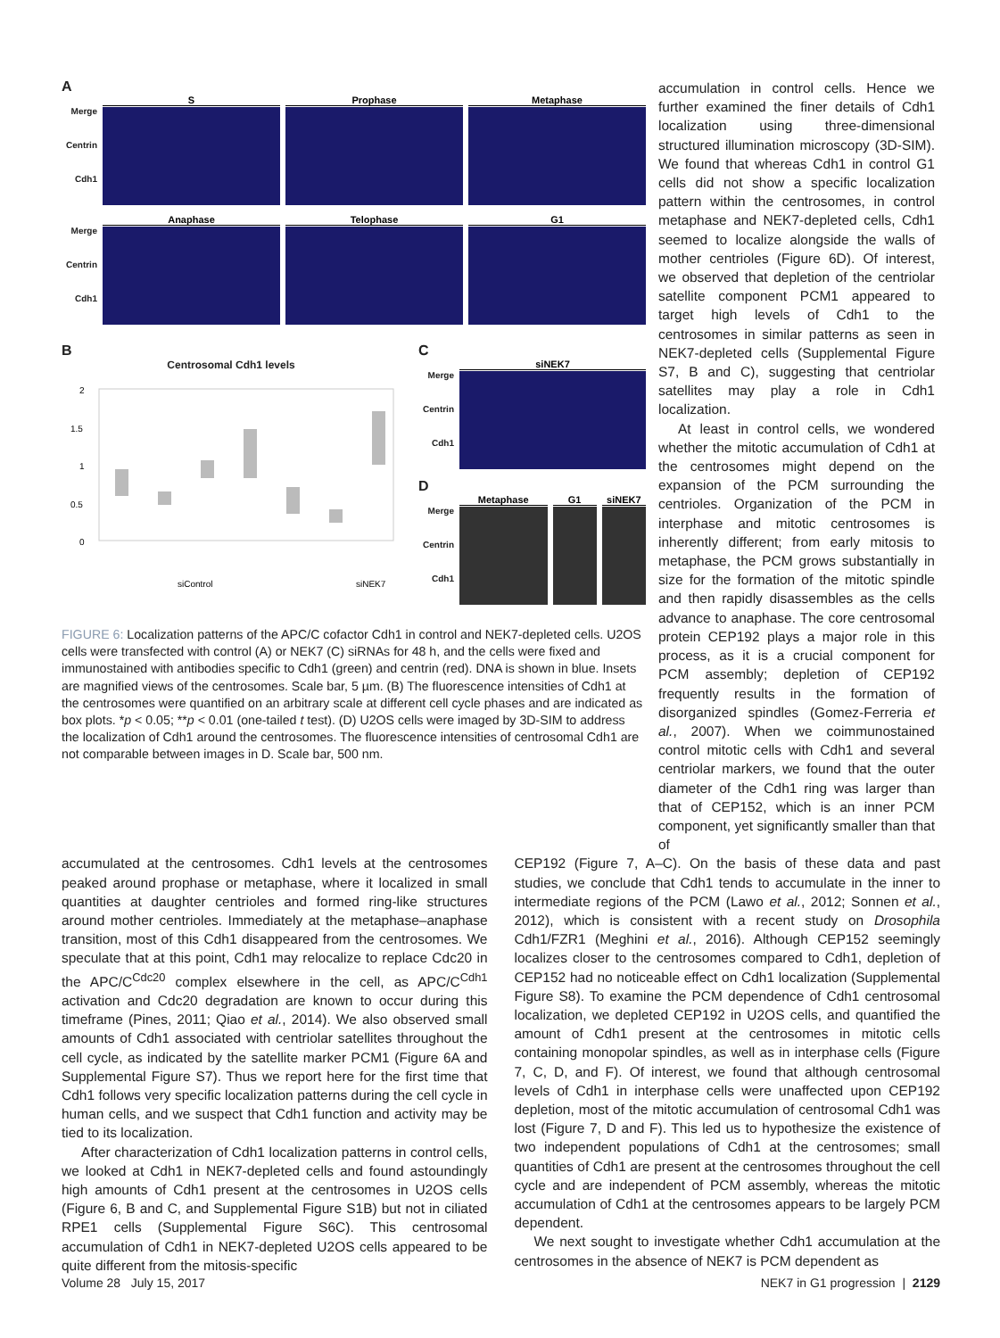A
Merge
Centrin
Cdh1
S
Prophase
Metaphase
Merge
Centrin
Cdh1
Anaphase
Telophase
G1
B
Centrosomal Cdh1 levels
2
1.5
1
0.5
0
siControl
siNEK7
C
Merge
Centrin
Cdh1
siNEK7
D
Merge
Centrin
Cdh1
Metaphase
G1
siNEK7
FIGURE 6: Localization patterns of the APC/C cofactor Cdh1 in control and NEK7-depleted cells. U2OS cells were transfected with control (A) or NEK7 (C) siRNAs for 48 h, and the cells were fixed and immunostained with antibodies specific to Cdh1 (green) and centrin (red). DNA is shown in blue. Insets are magnified views of the centrosomes. Scale bar, 5 µm. (B) The fluorescence intensities of Cdh1 at the centrosomes were quantified on an arbitrary scale at different cell cycle phases and are indicated as box plots. *p < 0.05; **p < 0.01 (one-tailed t test). (D) U2OS cells were imaged by 3D-SIM to address the localization of Cdh1 around the centrosomes. The fluorescence intensities of centrosomal Cdh1 are not comparable between images in D. Scale bar, 500 nm.
accumulation in control cells. Hence we further examined the finer details of Cdh1 localization using three-dimensional structured illumination microscopy (3D-SIM). We found that whereas Cdh1 in control G1 cells did not show a specific localization pattern within the centrosomes, in control metaphase and NEK7-depleted cells, Cdh1 seemed to localize alongside the walls of mother centrioles (Figure 6D). Of interest, we observed that depletion of the centriolar satellite component PCM1 appeared to target high levels of Cdh1 to the centrosomes in similar patterns as seen in NEK7-depleted cells (Supplemental Figure S7, B and C), suggesting that centriolar satellites may play a role in Cdh1 localization.
At least in control cells, we wondered whether the mitotic accumulation of Cdh1 at the centrosomes might depend on the expansion of the PCM surrounding the centrioles. Organization of the PCM in interphase and mitotic centrosomes is inherently different; from early mitosis to metaphase, the PCM grows substantially in size for the formation of the mitotic spindle and then rapidly disassembles as the cells advance to anaphase. The core centrosomal protein CEP192 plays a major role in this process, as it is a crucial component for PCM assembly; depletion of CEP192 frequently results in the formation of disorganized spindles (Gomez-Ferreria et al., 2007). When we coimmunostained control mitotic cells with Cdh1 and several centriolar markers, we found that the outer diameter of the Cdh1 ring was larger than that of CEP152, which is an inner PCM component, yet significantly smaller than that of
accumulated at the centrosomes. Cdh1 levels at the centrosomes peaked around prophase or metaphase, where it localized in small quantities at daughter centrioles and formed ring-like structures around mother centrioles. Immediately at the metaphase–anaphase transition, most of this Cdh1 disappeared from the centrosomes. We speculate that at this point, Cdh1 may relocalize to replace Cdc20 in the APC/C<sup>Cdc20</sup> complex elsewhere in the cell, as APC/C<sup>Cdh1</sup> activation and Cdc20 degradation are known to occur during this timeframe (Pines, 2011; Qiao et al., 2014). We also observed small amounts of Cdh1 associated with centriolar satellites throughout the cell cycle, as indicated by the satellite marker PCM1 (Figure 6A and Supplemental Figure S7). Thus we report here for the first time that Cdh1 follows very specific localization patterns during the cell cycle in human cells, and we suspect that Cdh1 function and activity may be tied to its localization.
After characterization of Cdh1 localization patterns in control cells, we looked at Cdh1 in NEK7-depleted cells and found astoundingly high amounts of Cdh1 present at the centrosomes in U2OS cells (Figure 6, B and C, and Supplemental Figure S1B) but not in ciliated RPE1 cells (Supplemental Figure S6C). This centrosomal accumulation of Cdh1 in NEK7-depleted U2OS cells appeared to be quite different from the mitosis-specific
CEP192 (Figure 7, A–C). On the basis of these data and past studies, we conclude that Cdh1 tends to accumulate in the inner to intermediate regions of the PCM (Lawo et al., 2012; Sonnen et al., 2012), which is consistent with a recent study on Drosophila Cdh1/FZR1 (Meghini et al., 2016). Although CEP152 seemingly localizes closer to the centrosomes compared to Cdh1, depletion of CEP152 had no noticeable effect on Cdh1 localization (Supplemental Figure S8). To examine the PCM dependence of Cdh1 centrosomal localization, we depleted CEP192 in U2OS cells, and quantified the amount of Cdh1 present at the centrosomes in mitotic cells containing monopolar spindles, as well as in interphase cells (Figure 7, C, D, and F). Of interest, we found that although centrosomal levels of Cdh1 in interphase cells were unaffected upon CEP192 depletion, most of the mitotic accumulation of centrosomal Cdh1 was lost (Figure 7, D and F). This led us to hypothesize the existence of two independent populations of Cdh1 at the centrosomes; small quantities of Cdh1 are present at the centrosomes throughout the cell cycle and are independent of PCM assembly, whereas the mitotic accumulation of Cdh1 at the centrosomes appears to be largely PCM dependent.
We next sought to investigate whether Cdh1 accumulation at the centrosomes in the absence of NEK7 is PCM dependent as
Volume 28 July 15, 2017 NEK7 in G1 progression | 2129